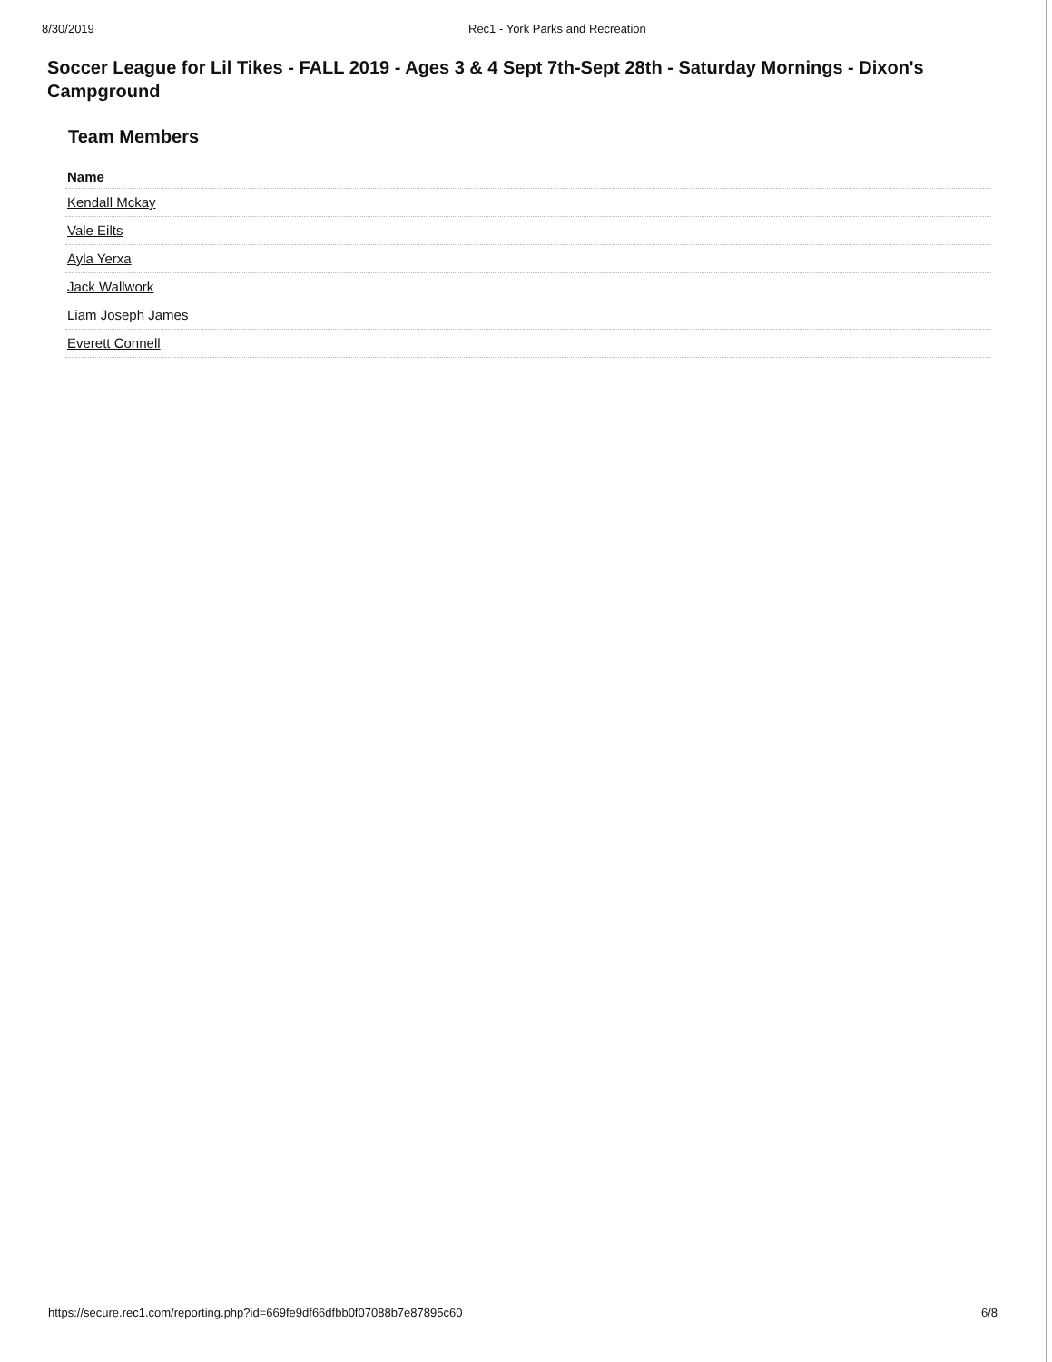8/30/2019 Rec1 - York Parks and Recreation
Soccer League for Lil Tikes - FALL 2019 - Ages 3 & 4 Sept 7th-Sept 28th - Saturday Mornings - Dixon's Campground
Team Members
| Name |
| --- |
| Kendall Mckay |
| Vale Eilts |
| Ayla Yerxa |
| Jack Wallwork |
| Liam Joseph James |
| Everett Connell |
https://secure.rec1.com/reporting.php?id=669fe9df66dfbb0f07088b7e87895c60 6/8